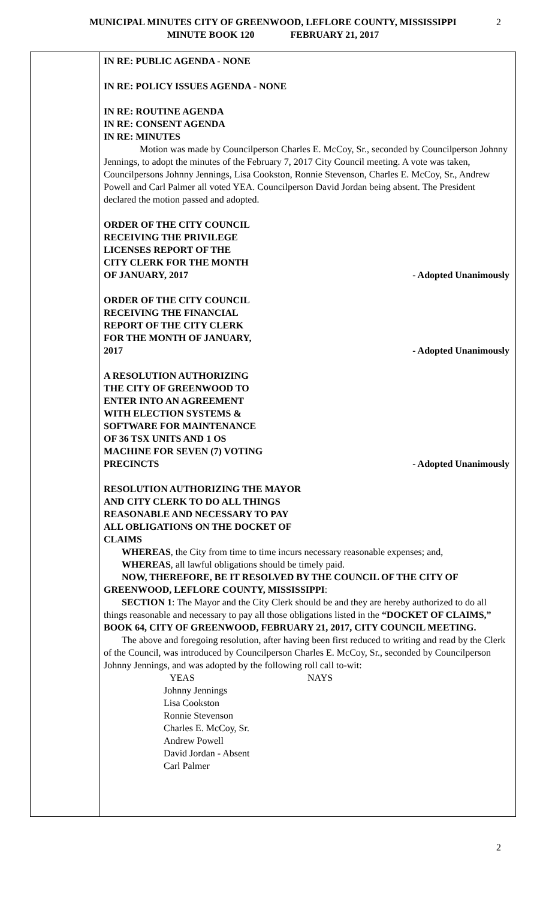MUNICIPAL MINUTES CITY OF GREENWOOD, LEFLORE COUNTY, MISSISSIPPI
MINUTE BOOK 120 FEBRUARY 21, 2017
2
IN RE: PUBLIC AGENDA - NONE
IN RE: POLICY ISSUES AGENDA - NONE
IN RE: ROUTINE AGENDA
IN RE: CONSENT AGENDA
IN RE: MINUTES
Motion was made by Councilperson Charles E. McCoy, Sr., seconded by Councilperson Johnny Jennings, to adopt the minutes of the February 7, 2017 City Council meeting. A vote was taken, Councilpersons Johnny Jennings, Lisa Cookston, Ronnie Stevenson, Charles E. McCoy, Sr., Andrew Powell and Carl Palmer all voted YEA. Councilperson David Jordan being absent. The President declared the motion passed and adopted.
ORDER OF THE CITY COUNCIL
RECEIVING THE PRIVILEGE
LICENSES REPORT OF THE
CITY CLERK FOR THE MONTH
OF JANUARY, 2017 - Adopted Unanimously
ORDER OF THE CITY COUNCIL
RECEIVING THE FINANCIAL
REPORT OF THE CITY CLERK
FOR THE MONTH OF JANUARY,
2017 - Adopted Unanimously
A RESOLUTION AUTHORIZING
THE CITY OF GREENWOOD TO
ENTER INTO AN AGREEMENT
WITH ELECTION SYSTEMS &
SOFTWARE FOR MAINTENANCE
OF 36 TSX UNITS AND 1 OS
MACHINE FOR SEVEN (7) VOTING
PRECINCTS - Adopted Unanimously
RESOLUTION AUTHORIZING THE MAYOR
AND CITY CLERK TO DO ALL THINGS
REASONABLE AND NECESSARY TO PAY
ALL OBLIGATIONS ON THE DOCKET OF
CLAIMS
WHEREAS, the City from time to time incurs necessary reasonable expenses; and,
WHEREAS, all lawful obligations should be timely paid.
NOW, THEREFORE, BE IT RESOLVED BY THE COUNCIL OF THE CITY OF GREENWOOD, LEFLORE COUNTY, MISSISSIPPI:
SECTION 1: The Mayor and the City Clerk should be and they are hereby authorized to do all things reasonable and necessary to pay all those obligations listed in the “DOCKET OF CLAIMS,” BOOK 64, CITY OF GREENWOOD, FEBRUARY 21, 2017, CITY COUNCIL MEETING.
The above and foregoing resolution, after having been first reduced to writing and read by the Clerk of the Council, was introduced by Councilperson Charles E. McCoy, Sr., seconded by Councilperson Johnny Jennings, and was adopted by the following roll call to-wit:
YEAS NAYS
Johnny Jennings
Lisa Cookston
Ronnie Stevenson
Charles E. McCoy, Sr.
Andrew Powell
David Jordan - Absent
Carl Palmer
2